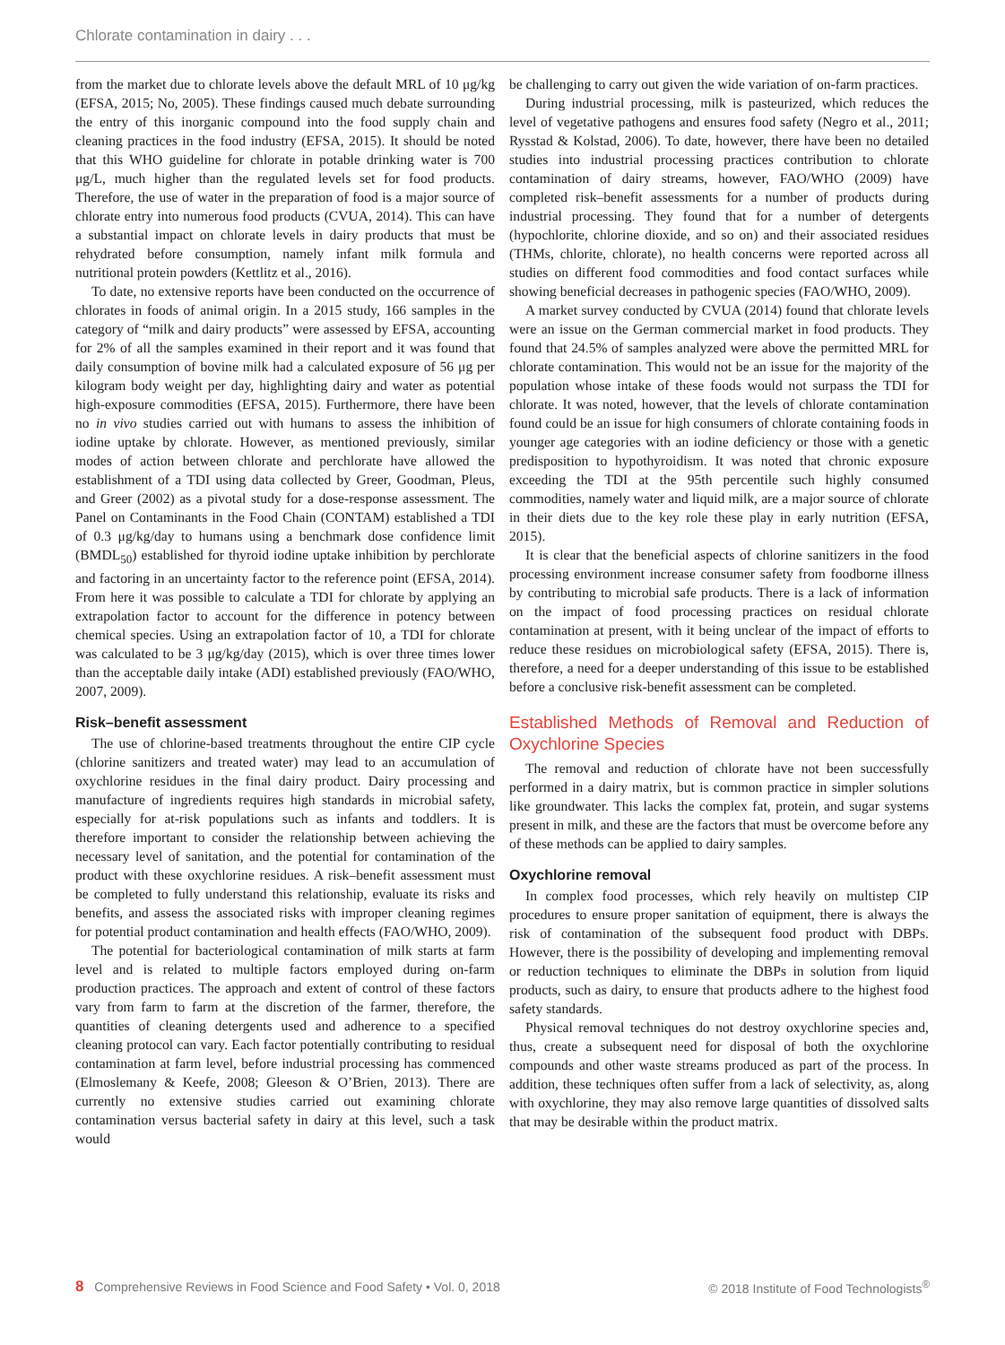Chlorate contamination in dairy . . .
from the market due to chlorate levels above the default MRL of 10 μg/kg (EFSA, 2015; No, 2005). These findings caused much debate surrounding the entry of this inorganic compound into the food supply chain and cleaning practices in the food industry (EFSA, 2015). It should be noted that this WHO guideline for chlorate in potable drinking water is 700 μg/L, much higher than the regulated levels set for food products. Therefore, the use of water in the preparation of food is a major source of chlorate entry into numerous food products (CVUA, 2014). This can have a substantial impact on chlorate levels in dairy products that must be rehydrated before consumption, namely infant milk formula and nutritional protein powders (Kettlitz et al., 2016).
To date, no extensive reports have been conducted on the occurrence of chlorates in foods of animal origin. In a 2015 study, 166 samples in the category of “milk and dairy products” were assessed by EFSA, accounting for 2% of all the samples examined in their report and it was found that daily consumption of bovine milk had a calculated exposure of 56 μg per kilogram body weight per day, highlighting dairy and water as potential high-exposure commodities (EFSA, 2015). Furthermore, there have been no in vivo studies carried out with humans to assess the inhibition of iodine uptake by chlorate. However, as mentioned previously, similar modes of action between chlorate and perchlorate have allowed the establishment of a TDI using data collected by Greer, Goodman, Pleus, and Greer (2002) as a pivotal study for a dose-response assessment. The Panel on Contaminants in the Food Chain (CONTAM) established a TDI of 0.3 μg/kg/day to humans using a benchmark dose confidence limit (BMDL<sub>50</sub>) established for thyroid iodine uptake inhibition by perchlorate and factoring in an uncertainty factor to the reference point (EFSA, 2014). From here it was possible to calculate a TDI for chlorate by applying an extrapolation factor to account for the difference in potency between chemical species. Using an extrapolation factor of 10, a TDI for chlorate was calculated to be 3 μg/kg/day (2015), which is over three times lower than the acceptable daily intake (ADI) established previously (FAO/WHO, 2007, 2009).
Risk–benefit assessment
The use of chlorine-based treatments throughout the entire CIP cycle (chlorine sanitizers and treated water) may lead to an accumulation of oxychlorine residues in the final dairy product. Dairy processing and manufacture of ingredients requires high standards in microbial safety, especially for at-risk populations such as infants and toddlers. It is therefore important to consider the relationship between achieving the necessary level of sanitation, and the potential for contamination of the product with these oxychlorine residues. A risk–benefit assessment must be completed to fully understand this relationship, evaluate its risks and benefits, and assess the associated risks with improper cleaning regimes for potential product contamination and health effects (FAO/WHO, 2009).
The potential for bacteriological contamination of milk starts at farm level and is related to multiple factors employed during on-farm production practices. The approach and extent of control of these factors vary from farm to farm at the discretion of the farmer, therefore, the quantities of cleaning detergents used and adherence to a specified cleaning protocol can vary. Each factor potentially contributing to residual contamination at farm level, before industrial processing has commenced (Elmoslemany & Keefe, 2008; Gleeson & O’Brien, 2013). There are currently no extensive studies carried out examining chlorate contamination versus bacterial safety in dairy at this level, such a task would
be challenging to carry out given the wide variation of on-farm practices.
During industrial processing, milk is pasteurized, which reduces the level of vegetative pathogens and ensures food safety (Negro et al., 2011; Rysstad & Kolstad, 2006). To date, however, there have been no detailed studies into industrial processing practices contribution to chlorate contamination of dairy streams, however, FAO/WHO (2009) have completed risk–benefit assessments for a number of products during industrial processing. They found that for a number of detergents (hypochlorite, chlorine dioxide, and so on) and their associated residues (THMs, chlorite, chlorate), no health concerns were reported across all studies on different food commodities and food contact surfaces while showing beneficial decreases in pathogenic species (FAO/WHO, 2009).
A market survey conducted by CVUA (2014) found that chlorate levels were an issue on the German commercial market in food products. They found that 24.5% of samples analyzed were above the permitted MRL for chlorate contamination. This would not be an issue for the majority of the population whose intake of these foods would not surpass the TDI for chlorate. It was noted, however, that the levels of chlorate contamination found could be an issue for high consumers of chlorate containing foods in younger age categories with an iodine deficiency or those with a genetic predisposition to hypothyroidism. It was noted that chronic exposure exceeding the TDI at the 95th percentile such highly consumed commodities, namely water and liquid milk, are a major source of chlorate in their diets due to the key role these play in early nutrition (EFSA, 2015).
It is clear that the beneficial aspects of chlorine sanitizers in the food processing environment increase consumer safety from foodborne illness by contributing to microbial safe products. There is a lack of information on the impact of food processing practices on residual chlorate contamination at present, with it being unclear of the impact of efforts to reduce these residues on microbiological safety (EFSA, 2015). There is, therefore, a need for a deeper understanding of this issue to be established before a conclusive risk-benefit assessment can be completed.
Established Methods of Removal and Reduction of Oxychlorine Species
The removal and reduction of chlorate have not been successfully performed in a dairy matrix, but is common practice in simpler solutions like groundwater. This lacks the complex fat, protein, and sugar systems present in milk, and these are the factors that must be overcome before any of these methods can be applied to dairy samples.
Oxychlorine removal
In complex food processes, which rely heavily on multistep CIP procedures to ensure proper sanitation of equipment, there is always the risk of contamination of the subsequent food product with DBPs. However, there is the possibility of developing and implementing removal or reduction techniques to eliminate the DBPs in solution from liquid products, such as dairy, to ensure that products adhere to the highest food safety standards.
Physical removal techniques do not destroy oxychlorine species and, thus, create a subsequent need for disposal of both the oxychlorine compounds and other waste streams produced as part of the process. In addition, these techniques often suffer from a lack of selectivity, as, along with oxychlorine, they may also remove large quantities of dissolved salts that may be desirable within the product matrix.
8 Comprehensive Reviews in Food Science and Food Safety • Vol. 0, 2018 © 2018 Institute of Food Technologists<sup>®</sup>